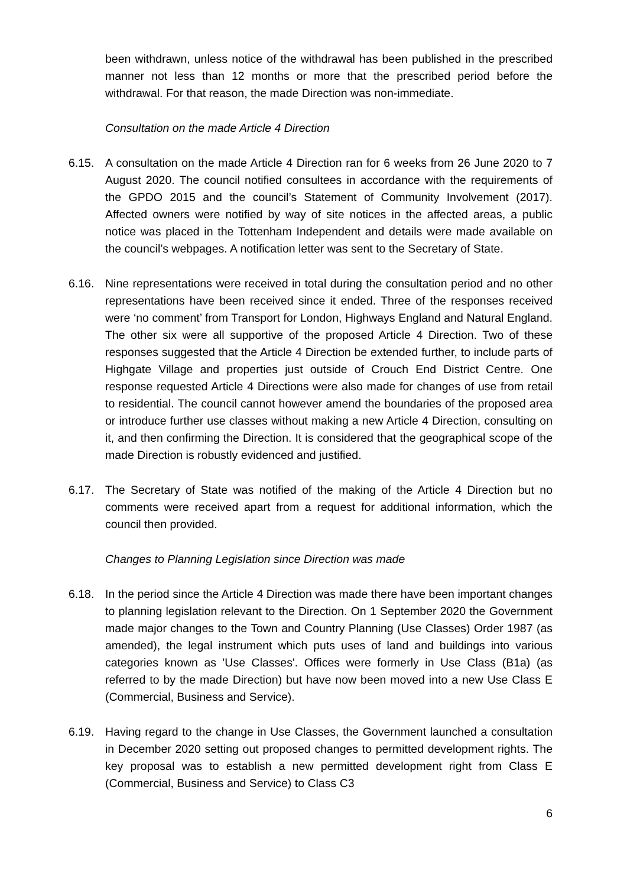been withdrawn, unless notice of the withdrawal has been published in the prescribed manner not less than 12 months or more that the prescribed period before the withdrawal. For that reason, the made Direction was non-immediate.
Consultation on the made Article 4 Direction
6.15. A consultation on the made Article 4 Direction ran for 6 weeks from 26 June 2020 to 7 August 2020. The council notified consultees in accordance with the requirements of the GPDO 2015 and the council’s Statement of Community Involvement (2017). Affected owners were notified by way of site notices in the affected areas, a public notice was placed in the Tottenham Independent and details were made available on the council’s webpages. A notification letter was sent to the Secretary of State.
6.16. Nine representations were received in total during the consultation period and no other representations have been received since it ended. Three of the responses received were ‘no comment’ from Transport for London, Highways England and Natural England. The other six were all supportive of the proposed Article 4 Direction. Two of these responses suggested that the Article 4 Direction be extended further, to include parts of Highgate Village and properties just outside of Crouch End District Centre. One response requested Article 4 Directions were also made for changes of use from retail to residential. The council cannot however amend the boundaries of the proposed area or introduce further use classes without making a new Article 4 Direction, consulting on it, and then confirming the Direction. It is considered that the geographical scope of the made Direction is robustly evidenced and justified.
6.17. The Secretary of State was notified of the making of the Article 4 Direction but no comments were received apart from a request for additional information, which the council then provided.
Changes to Planning Legislation since Direction was made
6.18. In the period since the Article 4 Direction was made there have been important changes to planning legislation relevant to the Direction. On 1 September 2020 the Government made major changes to the Town and Country Planning (Use Classes) Order 1987 (as amended), the legal instrument which puts uses of land and buildings into various categories known as 'Use Classes'. Offices were formerly in Use Class (B1a) (as referred to by the made Direction) but have now been moved into a new Use Class E (Commercial, Business and Service).
6.19. Having regard to the change in Use Classes, the Government launched a consultation in December 2020 setting out proposed changes to permitted development rights. The key proposal was to establish a new permitted development right from Class E (Commercial, Business and Service) to Class C3
6